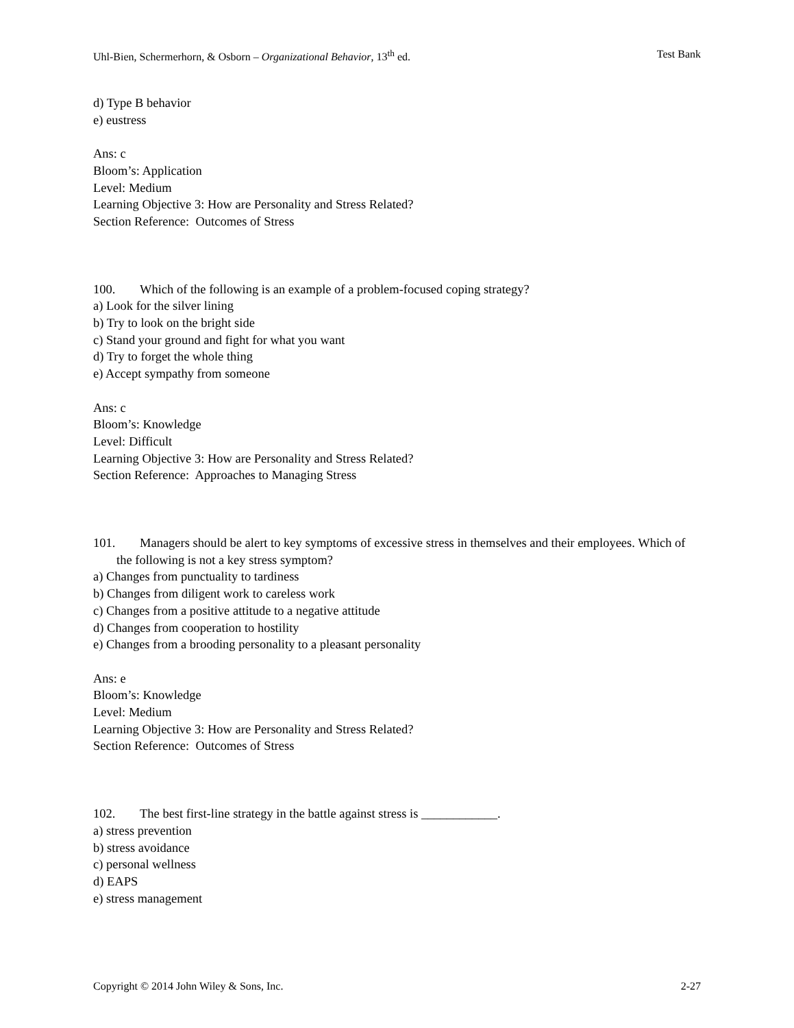Uhl-Bien, Schermerhorn, & Osborn – Organizational Behavior, 13<sup>th</sup> ed. Test Bank
d) Type B behavior
e) eustress
Ans: c
Bloom’s: Application
Level: Medium
Learning Objective 3: How are Personality and Stress Related?
Section Reference: Outcomes of Stress
100. Which of the following is an example of a problem-focused coping strategy?
a) Look for the silver lining
b) Try to look on the bright side
c) Stand your ground and fight for what you want
d) Try to forget the whole thing
e) Accept sympathy from someone
Ans: c
Bloom’s: Knowledge
Level: Difficult
Learning Objective 3: How are Personality and Stress Related?
Section Reference: Approaches to Managing Stress
101. Managers should be alert to key symptoms of excessive stress in themselves and their employees. Which of the following is not a key stress symptom?
a) Changes from punctuality to tardiness
b) Changes from diligent work to careless work
c) Changes from a positive attitude to a negative attitude
d) Changes from cooperation to hostility
e) Changes from a brooding personality to a pleasant personality
Ans: e
Bloom’s: Knowledge
Level: Medium
Learning Objective 3: How are Personality and Stress Related?
Section Reference: Outcomes of Stress
102. The best first-line strategy in the battle against stress is ____________.
a) stress prevention
b) stress avoidance
c) personal wellness
d) EAPS
e) stress management
Copyright © 2014 John Wiley & Sons, Inc. 2-27